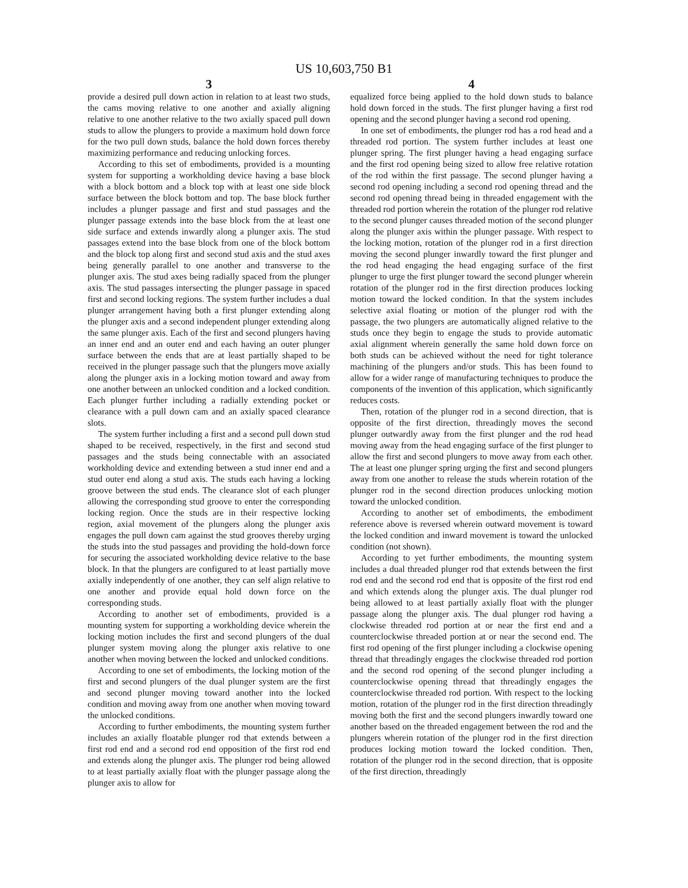US 10,603,750 B1
3
provide a desired pull down action in relation to at least two studs, the cams moving relative to one another and axially aligning relative to one another relative to the two axially spaced pull down studs to allow the plungers to provide a maximum hold down force for the two pull down studs, balance the hold down forces thereby maximizing performance and reducing unlocking forces.
According to this set of embodiments, provided is a mounting system for supporting a workholding device having a base block with a block bottom and a block top with at least one side block surface between the block bottom and top. The base block further includes a plunger passage and first and stud passages and the plunger passage extends into the base block from the at least one side surface and extends inwardly along a plunger axis. The stud passages extend into the base block from one of the block bottom and the block top along first and second stud axis and the stud axes being generally parallel to one another and transverse to the plunger axis. The stud axes being radially spaced from the plunger axis. The stud passages intersecting the plunger passage in spaced first and second locking regions. The system further includes a dual plunger arrangement having both a first plunger extending along the plunger axis and a second independent plunger extending along the same plunger axis. Each of the first and second plungers having an inner end and an outer end and each having an outer plunger surface between the ends that are at least partially shaped to be received in the plunger passage such that the plungers move axially along the plunger axis in a locking motion toward and away from one another between an unlocked condition and a locked condition. Each plunger further including a radially extending pocket or clearance with a pull down cam and an axially spaced clearance slots.
The system further including a first and a second pull down stud shaped to be received, respectively, in the first and second stud passages and the studs being connectable with an associated workholding device and extending between a stud inner end and a stud outer end along a stud axis. The studs each having a locking groove between the stud ends. The clearance slot of each plunger allowing the corresponding stud groove to enter the corresponding locking region. Once the studs are in their respective locking region, axial movement of the plungers along the plunger axis engages the pull down cam against the stud grooves thereby urging the studs into the stud passages and providing the hold-down force for securing the associated workholding device relative to the base block. In that the plungers are configured to at least partially move axially independently of one another, they can self align relative to one another and provide equal hold down force on the corresponding studs.
According to another set of embodiments, provided is a mounting system for supporting a workholding device wherein the locking motion includes the first and second plungers of the dual plunger system moving along the plunger axis relative to one another when moving between the locked and unlocked conditions.
According to one set of embodiments, the locking motion of the first and second plungers of the dual plunger system are the first and second plunger moving toward another into the locked condition and moving away from one another when moving toward the unlocked conditions.
According to further embodiments, the mounting system further includes an axially floatable plunger rod that extends between a first rod end and a second rod end opposition of the first rod end and extends along the plunger axis. The plunger rod being allowed to at least partially axially float with the plunger passage along the plunger axis to allow for
4
equalized force being applied to the hold down studs to balance hold down forced in the studs. The first plunger having a first rod opening and the second plunger having a second rod opening.
In one set of embodiments, the plunger rod has a rod head and a threaded rod portion. The system further includes at least one plunger spring. The first plunger having a head engaging surface and the first rod opening being sized to allow free relative rotation of the rod within the first passage. The second plunger having a second rod opening including a second rod opening thread and the second rod opening thread being in threaded engagement with the threaded rod portion wherein the rotation of the plunger rod relative to the second plunger causes threaded motion of the second plunger along the plunger axis within the plunger passage. With respect to the locking motion, rotation of the plunger rod in a first direction moving the second plunger inwardly toward the first plunger and the rod head engaging the head engaging surface of the first plunger to urge the first plunger toward the second plunger wherein rotation of the plunger rod in the first direction produces locking motion toward the locked condition. In that the system includes selective axial floating or motion of the plunger rod with the passage, the two plungers are automatically aligned relative to the studs once they begin to engage the studs to provide automatic axial alignment wherein generally the same hold down force on both studs can be achieved without the need for tight tolerance machining of the plungers and/or studs. This has been found to allow for a wider range of manufacturing techniques to produce the components of the invention of this application, which significantly reduces costs.
Then, rotation of the plunger rod in a second direction, that is opposite of the first direction, threadingly moves the second plunger outwardly away from the first plunger and the rod head moving away from the head engaging surface of the first plunger to allow the first and second plungers to move away from each other. The at least one plunger spring urging the first and second plungers away from one another to release the studs wherein rotation of the plunger rod in the second direction produces unlocking motion toward the unlocked condition.
According to another set of embodiments, the embodiment reference above is reversed wherein outward movement is toward the locked condition and inward movement is toward the unlocked condition (not shown).
According to yet further embodiments, the mounting system includes a dual threaded plunger rod that extends between the first rod end and the second rod end that is opposite of the first rod end and which extends along the plunger axis. The dual plunger rod being allowed to at least partially axially float with the plunger passage along the plunger axis. The dual plunger rod having a clockwise threaded rod portion at or near the first end and a counterclockwise threaded portion at or near the second end. The first rod opening of the first plunger including a clockwise opening thread that threadingly engages the clockwise threaded rod portion and the second rod opening of the second plunger including a counterclockwise opening thread that threadingly engages the counterclockwise threaded rod portion. With respect to the locking motion, rotation of the plunger rod in the first direction threadingly moving both the first and the second plungers inwardly toward one another based on the threaded engagement between the rod and the plungers wherein rotation of the plunger rod in the first direction produces locking motion toward the locked condition. Then, rotation of the plunger rod in the second direction, that is opposite of the first direction, threadingly